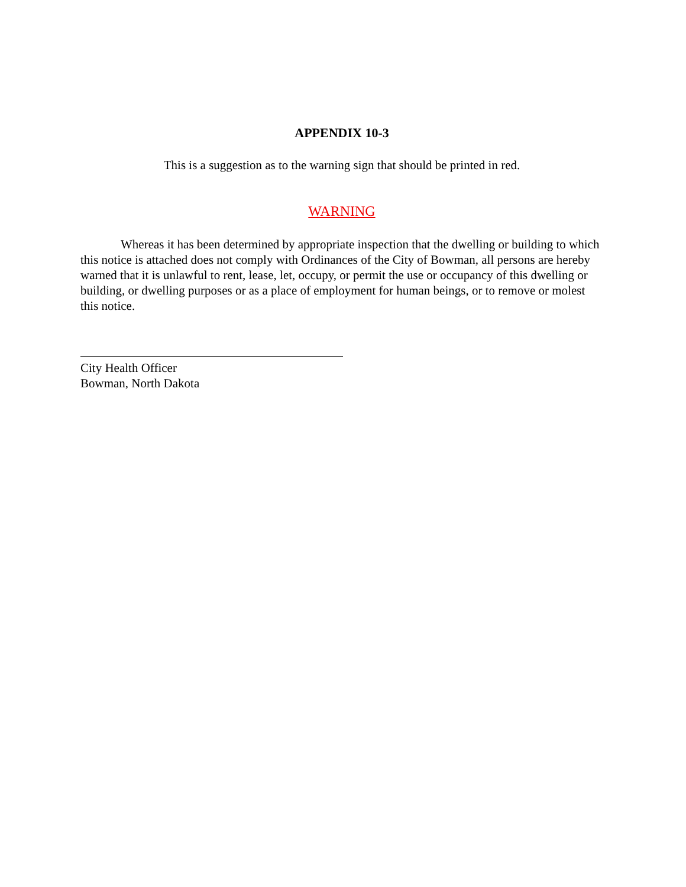APPENDIX 10-3
This is a suggestion as to the warning sign that should be printed in red.
WARNING
Whereas it has been determined by appropriate inspection that the dwelling or building to which this notice is attached does not comply with Ordinances of the City of Bowman, all persons are hereby warned that it is unlawful to rent, lease, let, occupy, or permit the use or occupancy of this dwelling or building, or dwelling purposes or as a place of employment for human beings, or to remove or molest this notice.
City Health Officer
Bowman, North Dakota